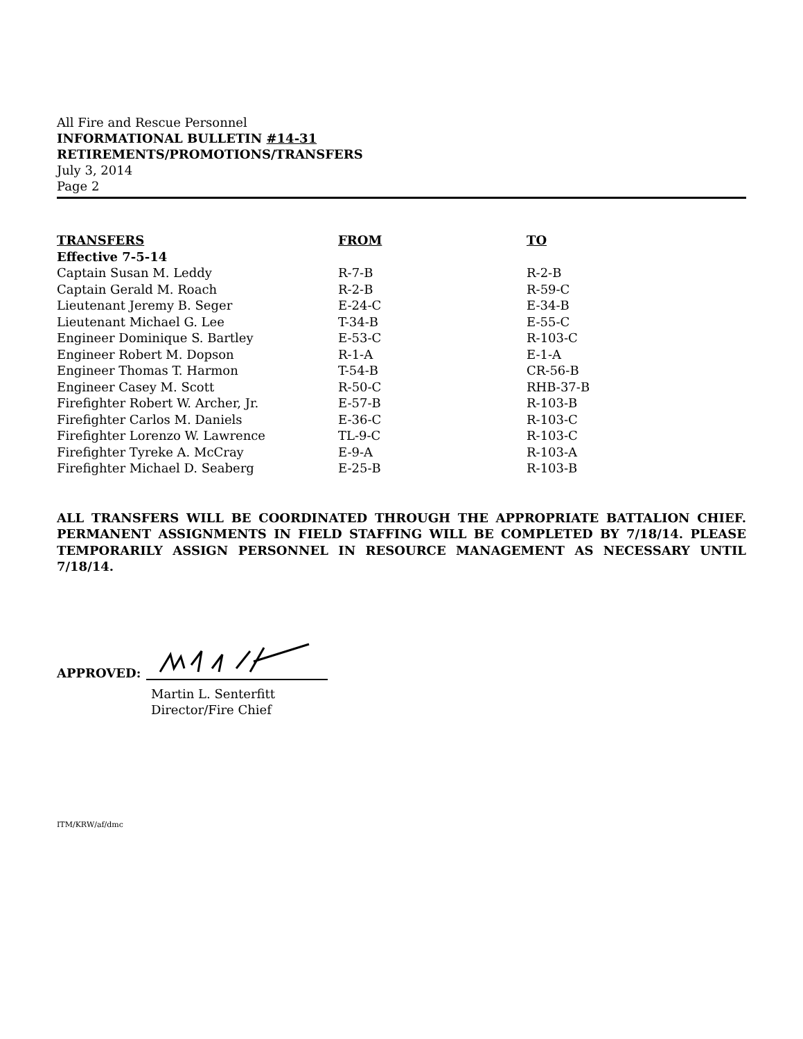All Fire and Rescue Personnel
INFORMATIONAL BULLETIN #14-31
RETIREMENTS/PROMOTIONS/TRANSFERS
July 3, 2014
Page 2
| TRANSFERS | FROM | TO |
| --- | --- | --- |
| Effective 7-5-14 | | |
| Captain Susan M. Leddy | R-7-B | R-2-B |
| Captain Gerald M. Roach | R-2-B | R-59-C |
| Lieutenant Jeremy B. Seger | E-24-C | E-34-B |
| Lieutenant Michael G. Lee | T-34-B | E-55-C |
| Engineer Dominique S. Bartley | E-53-C | R-103-C |
| Engineer Robert M. Dopson | R-1-A | E-1-A |
| Engineer Thomas T. Harmon | T-54-B | CR-56-B |
| Engineer Casey M. Scott | R-50-C | RHB-37-B |
| Firefighter Robert W. Archer, Jr. | E-57-B | R-103-B |
| Firefighter Carlos M. Daniels | E-36-C | R-103-C |
| Firefighter Lorenzo W. Lawrence | TL-9-C | R-103-C |
| Firefighter Tyreke A. McCray | E-9-A | R-103-A |
| Firefighter Michael D. Seaberg | E-25-B | R-103-B |
ALL TRANSFERS WILL BE COORDINATED THROUGH THE APPROPRIATE BATTALION CHIEF. PERMANENT ASSIGNMENTS IN FIELD STAFFING WILL BE COMPLETED BY 7/18/14. PLEASE TEMPORARILY ASSIGN PERSONNEL IN RESOURCE MANAGEMENT AS NECESSARY UNTIL 7/18/14.
APPROVED:
Martin L. Senterfitt
Director/Fire Chief
ITM/KRW/af/dmc